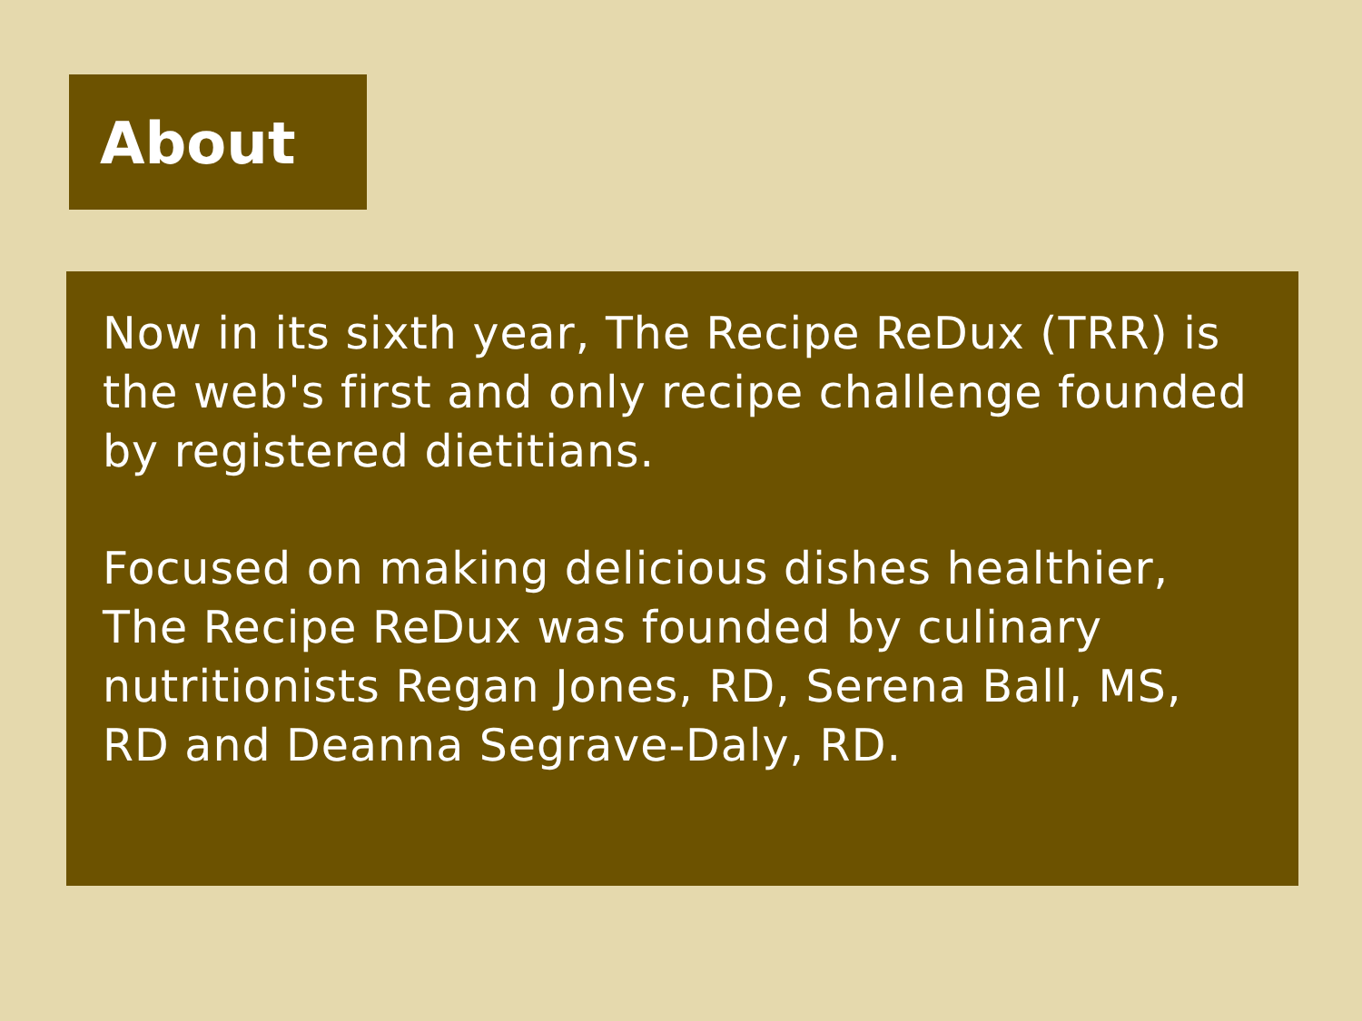About
Now in its sixth year, The Recipe ReDux (TRR) is the web's first and only recipe challenge founded by registered dietitians.
Focused on making delicious dishes healthier, The Recipe ReDux was founded by culinary nutritionists Regan Jones, RD, Serena Ball, MS, RD and Deanna Segrave-Daly, RD.